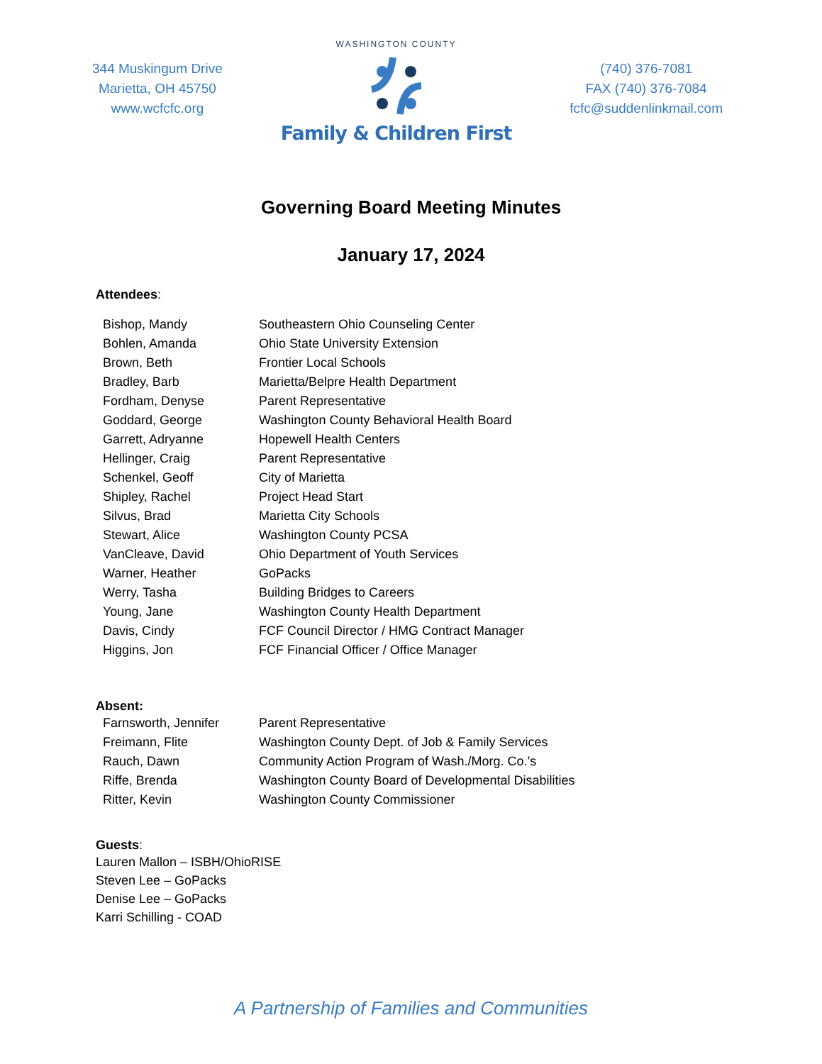344 Muskingum Drive
Marietta, OH 45750
www.wcfcfc.org
WASHINGTON COUNTY
Family & Children First
(740) 376-7081
FAX (740) 376-7084
fcfc@suddenlinkmail.com
Governing Board Meeting Minutes
January 17, 2024
Attendees:
| Bishop, Mandy | Southeastern Ohio Counseling Center |
| Bohlen, Amanda | Ohio State University Extension |
| Brown, Beth | Frontier Local Schools |
| Bradley, Barb | Marietta/Belpre Health Department |
| Fordham, Denyse | Parent Representative |
| Goddard, George | Washington County Behavioral Health Board |
| Garrett, Adryanne | Hopewell Health Centers |
| Hellinger, Craig | Parent Representative |
| Schenkel, Geoff | City of Marietta |
| Shipley, Rachel | Project Head Start |
| Silvus, Brad | Marietta City Schools |
| Stewart, Alice | Washington County PCSA |
| VanCleave, David | Ohio Department of Youth Services |
| Warner, Heather | GoPacks |
| Werry, Tasha | Building Bridges to Careers |
| Young, Jane | Washington County Health Department |
| Davis, Cindy | FCF Council Director / HMG Contract Manager |
| Higgins, Jon | FCF Financial Officer / Office Manager |
Absent:
| Farnsworth, Jennifer | Parent Representative |
| Freimann, Flite | Washington County Dept. of Job & Family Services |
| Rauch, Dawn | Community Action Program of Wash./Morg. Co.’s |
| Riffe, Brenda | Washington County Board of Developmental Disabilities |
| Ritter, Kevin | Washington County Commissioner |
Guests:
Lauren Mallon – ISBH/OhioRISE
Steven Lee – GoPacks
Denise Lee – GoPacks
Karri Schilling - COAD
A Partnership of Families and Communities